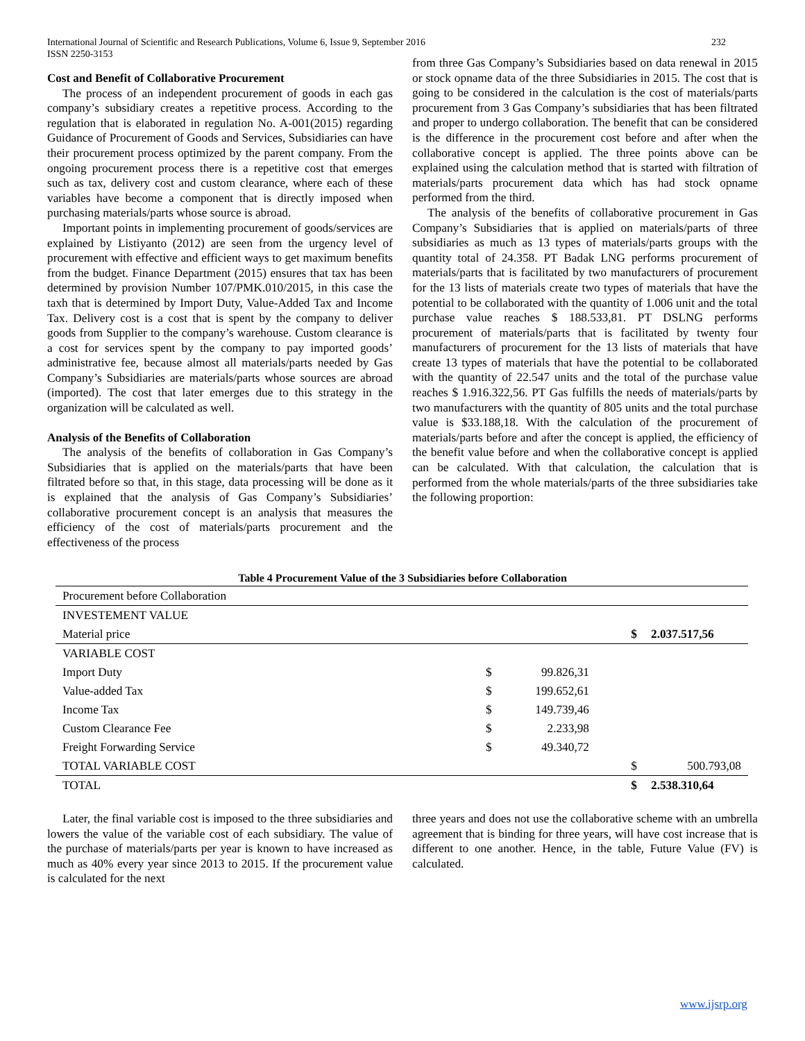International Journal of Scientific and Research Publications, Volume 6, Issue 9, September 2016
ISSN 2250-3153
232
Cost and Benefit of Collaborative Procurement
The process of an independent procurement of goods in each gas company’s subsidiary creates a repetitive process. According to the regulation that is elaborated in regulation No. A-001(2015) regarding Guidance of Procurement of Goods and Services, Subsidiaries can have their procurement process optimized by the parent company. From the ongoing procurement process there is a repetitive cost that emerges such as tax, delivery cost and custom clearance, where each of these variables have become a component that is directly imposed when purchasing materials/parts whose source is abroad.
Important points in implementing procurement of goods/services are explained by Listiyanto (2012) are seen from the urgency level of procurement with effective and efficient ways to get maximum benefits from the budget. Finance Department (2015) ensures that tax has been determined by provision Number 107/PMK.010/2015, in this case the taxh that is determined by Import Duty, Value-Added Tax and Income Tax. Delivery cost is a cost that is spent by the company to deliver goods from Supplier to the company’s warehouse. Custom clearance is a cost for services spent by the company to pay imported goods’ administrative fee, because almost all materials/parts needed by Gas Company’s Subsidiaries are materials/parts whose sources are abroad (imported). The cost that later emerges due to this strategy in the organization will be calculated as well.
Analysis of the Benefits of Collaboration
The analysis of the benefits of collaboration in Gas Company’s Subsidiaries that is applied on the materials/parts that have been filtrated before so that, in this stage, data processing will be done as it is explained that the analysis of Gas Company’s Subsidiaries’ collaborative procurement concept is an analysis that measures the efficiency of the cost of materials/parts procurement and the effectiveness of the process
from three Gas Company’s Subsidiaries based on data renewal in 2015 or stock opname data of the three Subsidiaries in 2015. The cost that is going to be considered in the calculation is the cost of materials/parts procurement from 3 Gas Company’s subsidiaries that has been filtrated and proper to undergo collaboration. The benefit that can be considered is the difference in the procurement cost before and after when the collaborative concept is applied. The three points above can be explained using the calculation method that is started with filtration of materials/parts procurement data which has had stock opname performed from the third.
The analysis of the benefits of collaborative procurement in Gas Company’s Subsidiaries that is applied on materials/parts of three subsidiaries as much as 13 types of materials/parts groups with the quantity total of 24.358. PT Badak LNG performs procurement of materials/parts that is facilitated by two manufacturers of procurement for the 13 lists of materials create two types of materials that have the potential to be collaborated with the quantity of 1.006 unit and the total purchase value reaches $ 188.533,81. PT DSLNG performs procurement of materials/parts that is facilitated by twenty four manufacturers of procurement for the 13 lists of materials that have create 13 types of materials that have the potential to be collaborated with the quantity of 22.547 units and the total of the purchase value reaches $ 1.916.322,56. PT Gas fulfills the needs of materials/parts by two manufacturers with the quantity of 805 units and the total purchase value is $33.188,18. With the calculation of the procurement of materials/parts before and after the concept is applied, the efficiency of the benefit value before and when the collaborative concept is applied can be calculated. With that calculation, the calculation that is performed from the whole materials/parts of the three subsidiaries take the following proportion:
Table 4 Procurement Value of the 3 Subsidiaries before Collaboration
| Procurement before Collaboration | | | | |
| INVESTEMENT VALUE | | | | |
| Material price | | | $ | 2.037.517,56 |
| VARIABLE COST | | | | |
| Import Duty | $ | 99.826,31 | | |
| Value-added Tax | $ | 199.652,61 | | |
| Income Tax | $ | 149.739,46 | | |
| Custom Clearance Fee | $ | 2.233,98 | | |
| Freight Forwarding Service | $ | 49.340,72 | | |
| TOTAL VARIABLE COST | | | $ | 500.793,08 |
| TOTAL | | | $ | 2.538.310,64 |
Later, the final variable cost is imposed to the three subsidiaries and lowers the value of the variable cost of each subsidiary. The value of the purchase of materials/parts per year is known to have increased as much as 40% every year since 2013 to 2015. If the procurement value is calculated for the next
three years and does not use the collaborative scheme with an umbrella agreement that is binding for three years, will have cost increase that is different to one another. Hence, in the table, Future Value (FV) is calculated.
www.ijsrp.org